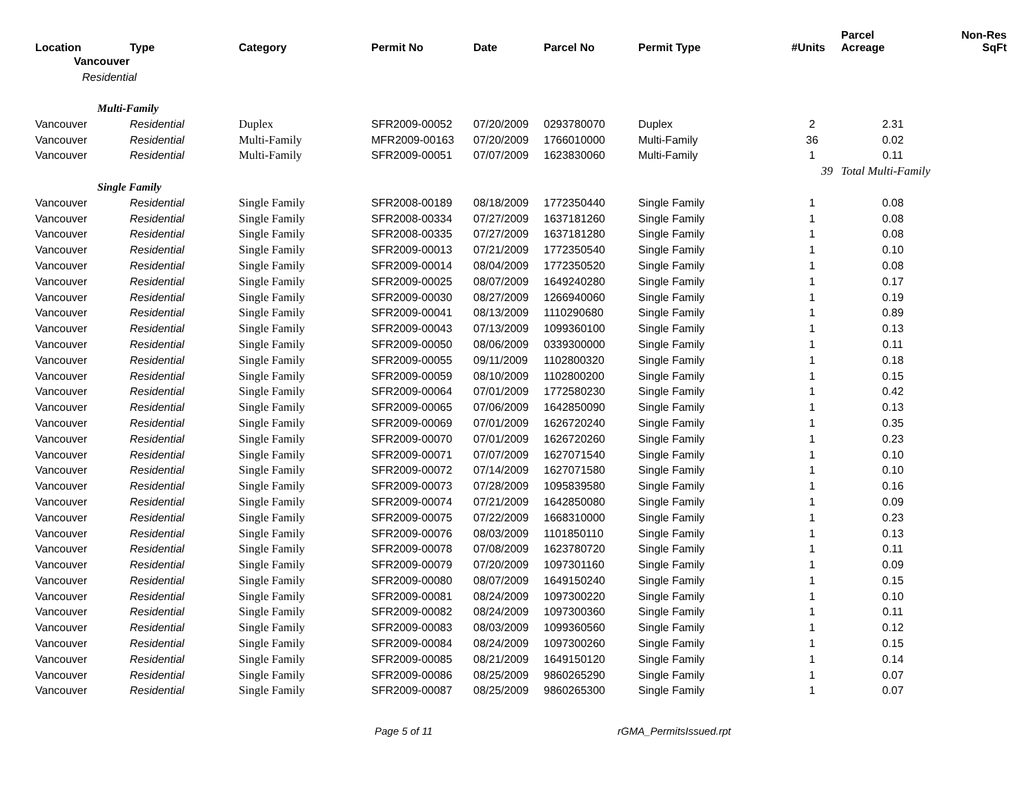| Location | Type | Category | Permit No | Date | Parcel No | Permit Type | #Units | Parcel Acreage | Non-Res SqFt |
| --- | --- | --- | --- | --- | --- | --- | --- | --- | --- |
| Vancouver | | | | | | | | | |
| Residential | | | | | | | | | |
| Multi-Family | | | | | | | | | |
| Vancouver | Residential | Duplex | SFR2009-00052 | 07/20/2009 | 0293780070 | Duplex | 2 | 2.31 | |
| Vancouver | Residential | Multi-Family | MFR2009-00163 | 07/20/2009 | 1766010000 | Multi-Family | 36 | 0.02 | |
| Vancouver | Residential | Multi-Family | SFR2009-00051 | 07/07/2009 | 1623830060 | Multi-Family | 1 | 0.11 | |
| | | | | | | | 39 | Total Multi-Family | |
| Single Family | | | | | | | | | |
| Vancouver | Residential | Single Family | SFR2008-00189 | 08/18/2009 | 1772350440 | Single Family | 1 | 0.08 | |
| Vancouver | Residential | Single Family | SFR2008-00334 | 07/27/2009 | 1637181260 | Single Family | 1 | 0.08 | |
| Vancouver | Residential | Single Family | SFR2008-00335 | 07/27/2009 | 1637181280 | Single Family | 1 | 0.08 | |
| Vancouver | Residential | Single Family | SFR2009-00013 | 07/21/2009 | 1772350540 | Single Family | 1 | 0.10 | |
| Vancouver | Residential | Single Family | SFR2009-00014 | 08/04/2009 | 1772350520 | Single Family | 1 | 0.08 | |
| Vancouver | Residential | Single Family | SFR2009-00025 | 08/07/2009 | 1649240280 | Single Family | 1 | 0.17 | |
| Vancouver | Residential | Single Family | SFR2009-00030 | 08/27/2009 | 1266940060 | Single Family | 1 | 0.19 | |
| Vancouver | Residential | Single Family | SFR2009-00041 | 08/13/2009 | 1110290680 | Single Family | 1 | 0.89 | |
| Vancouver | Residential | Single Family | SFR2009-00043 | 07/13/2009 | 1099360100 | Single Family | 1 | 0.13 | |
| Vancouver | Residential | Single Family | SFR2009-00050 | 08/06/2009 | 0339300000 | Single Family | 1 | 0.11 | |
| Vancouver | Residential | Single Family | SFR2009-00055 | 09/11/2009 | 1102800320 | Single Family | 1 | 0.18 | |
| Vancouver | Residential | Single Family | SFR2009-00059 | 08/10/2009 | 1102800200 | Single Family | 1 | 0.15 | |
| Vancouver | Residential | Single Family | SFR2009-00064 | 07/01/2009 | 1772580230 | Single Family | 1 | 0.42 | |
| Vancouver | Residential | Single Family | SFR2009-00065 | 07/06/2009 | 1642850090 | Single Family | 1 | 0.13 | |
| Vancouver | Residential | Single Family | SFR2009-00069 | 07/01/2009 | 1626720240 | Single Family | 1 | 0.35 | |
| Vancouver | Residential | Single Family | SFR2009-00070 | 07/01/2009 | 1626720260 | Single Family | 1 | 0.23 | |
| Vancouver | Residential | Single Family | SFR2009-00071 | 07/07/2009 | 1627071540 | Single Family | 1 | 0.10 | |
| Vancouver | Residential | Single Family | SFR2009-00072 | 07/14/2009 | 1627071580 | Single Family | 1 | 0.10 | |
| Vancouver | Residential | Single Family | SFR2009-00073 | 07/28/2009 | 1095839580 | Single Family | 1 | 0.16 | |
| Vancouver | Residential | Single Family | SFR2009-00074 | 07/21/2009 | 1642850080 | Single Family | 1 | 0.09 | |
| Vancouver | Residential | Single Family | SFR2009-00075 | 07/22/2009 | 1668310000 | Single Family | 1 | 0.23 | |
| Vancouver | Residential | Single Family | SFR2009-00076 | 08/03/2009 | 1101850110 | Single Family | 1 | 0.13 | |
| Vancouver | Residential | Single Family | SFR2009-00078 | 07/08/2009 | 1623780720 | Single Family | 1 | 0.11 | |
| Vancouver | Residential | Single Family | SFR2009-00079 | 07/20/2009 | 1097301160 | Single Family | 1 | 0.09 | |
| Vancouver | Residential | Single Family | SFR2009-00080 | 08/07/2009 | 1649150240 | Single Family | 1 | 0.15 | |
| Vancouver | Residential | Single Family | SFR2009-00081 | 08/24/2009 | 1097300220 | Single Family | 1 | 0.10 | |
| Vancouver | Residential | Single Family | SFR2009-00082 | 08/24/2009 | 1097300360 | Single Family | 1 | 0.11 | |
| Vancouver | Residential | Single Family | SFR2009-00083 | 08/03/2009 | 1099360560 | Single Family | 1 | 0.12 | |
| Vancouver | Residential | Single Family | SFR2009-00084 | 08/24/2009 | 1097300260 | Single Family | 1 | 0.15 | |
| Vancouver | Residential | Single Family | SFR2009-00085 | 08/21/2009 | 1649150120 | Single Family | 1 | 0.14 | |
| Vancouver | Residential | Single Family | SFR2009-00086 | 08/25/2009 | 9860265290 | Single Family | 1 | 0.07 | |
| Vancouver | Residential | Single Family | SFR2009-00087 | 08/25/2009 | 9860265300 | Single Family | 1 | 0.07 | |
Page 5 of 11 rGMA_PermitsIssued.rpt